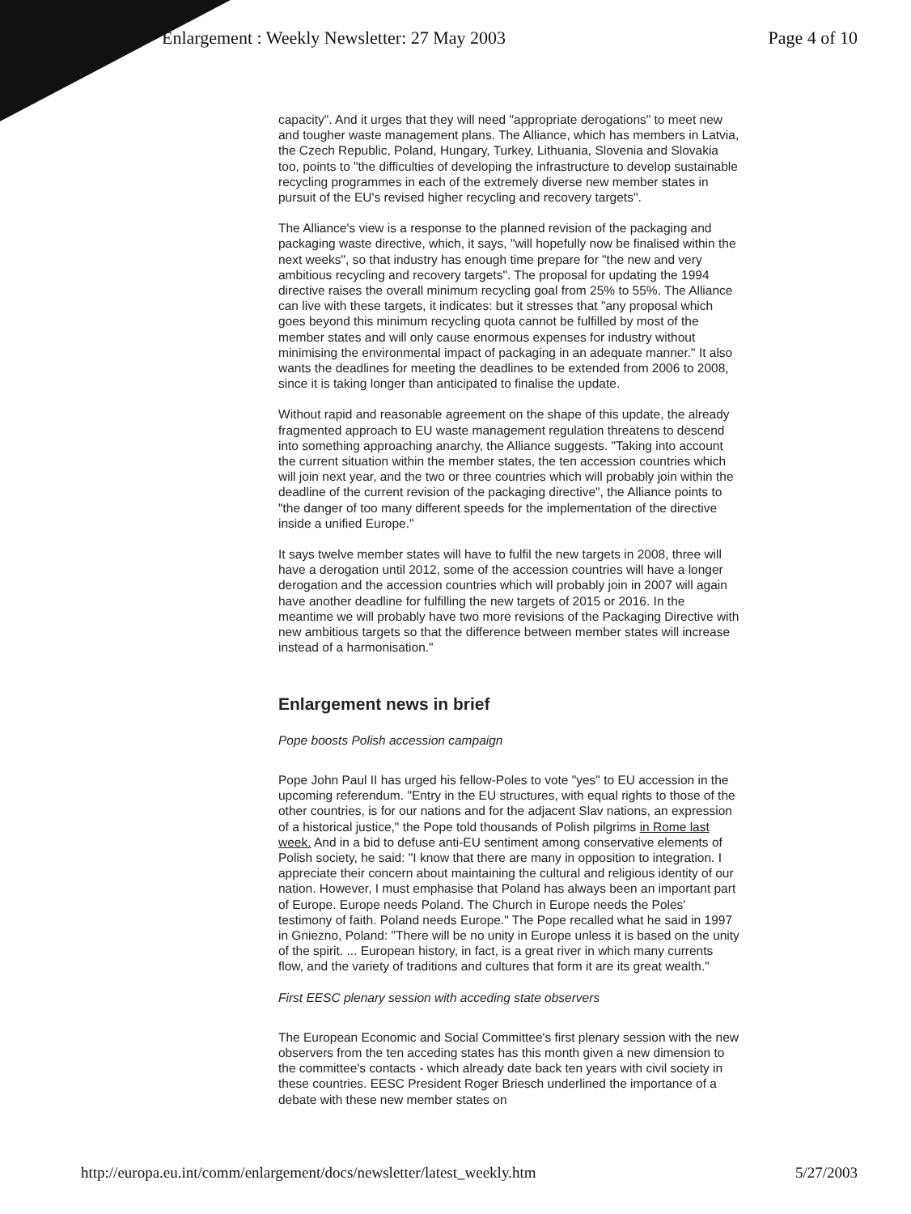Enlargement : Weekly Newsletter: 27 May 2003 Page 4 of 10
capacity". And it urges that they will need "appropriate derogations" to meet new and tougher waste management plans. The Alliance, which has members in Latvia, the Czech Republic, Poland, Hungary, Turkey, Lithuania, Slovenia and Slovakia too, points to "the difficulties of developing the infrastructure to develop sustainable recycling programmes in each of the extremely diverse new member states in pursuit of the EU's revised higher recycling and recovery targets".
The Alliance's view is a response to the planned revision of the packaging and packaging waste directive, which, it says, "will hopefully now be finalised within the next weeks", so that industry has enough time prepare for "the new and very ambitious recycling and recovery targets". The proposal for updating the 1994 directive raises the overall minimum recycling goal from 25% to 55%. The Alliance can live with these targets, it indicates: but it stresses that "any proposal which goes beyond this minimum recycling quota cannot be fulfilled by most of the member states and will only cause enormous expenses for industry without minimising the environmental impact of packaging in an adequate manner." It also wants the deadlines for meeting the deadlines to be extended from 2006 to 2008, since it is taking longer than anticipated to finalise the update.
Without rapid and reasonable agreement on the shape of this update, the already fragmented approach to EU waste management regulation threatens to descend into something approaching anarchy, the Alliance suggests. "Taking into account the current situation within the member states, the ten accession countries which will join next year, and the two or three countries which will probably join within the deadline of the current revision of the packaging directive", the Alliance points to "the danger of too many different speeds for the implementation of the directive inside a unified Europe."
It says twelve member states will have to fulfil the new targets in 2008, three will have a derogation until 2012, some of the accession countries will have a longer derogation and the accession countries which will probably join in 2007 will again have another deadline for fulfilling the new targets of 2015 or 2016. In the meantime we will probably have two more revisions of the Packaging Directive with new ambitious targets so that the difference between member states will increase instead of a harmonisation."
Enlargement news in brief
Pope boosts Polish accession campaign
Pope John Paul II has urged his fellow-Poles to vote "yes" to EU accession in the upcoming referendum. "Entry in the EU structures, with equal rights to those of the other countries, is for our nations and for the adjacent Slav nations, an expression of a historical justice," the Pope told thousands of Polish pilgrims in Rome last week. And in a bid to defuse anti-EU sentiment among conservative elements of Polish society, he said: "I know that there are many in opposition to integration. I appreciate their concern about maintaining the cultural and religious identity of our nation. However, I must emphasise that Poland has always been an important part of Europe. Europe needs Poland. The Church in Europe needs the Poles' testimony of faith. Poland needs Europe." The Pope recalled what he said in 1997 in Gniezno, Poland: "There will be no unity in Europe unless it is based on the unity of the spirit. ... European history, in fact, is a great river in which many currents flow, and the variety of traditions and cultures that form it are its great wealth."
First EESC plenary session with acceding state observers
The European Economic and Social Committee's first plenary session with the new observers from the ten acceding states has this month given a new dimension to the committee's contacts - which already date back ten years with civil society in these countries. EESC President Roger Briesch underlined the importance of a debate with these new member states on
http://europa.eu.int/comm/enlargement/docs/newsletter/latest_weekly.htm 5/27/2003